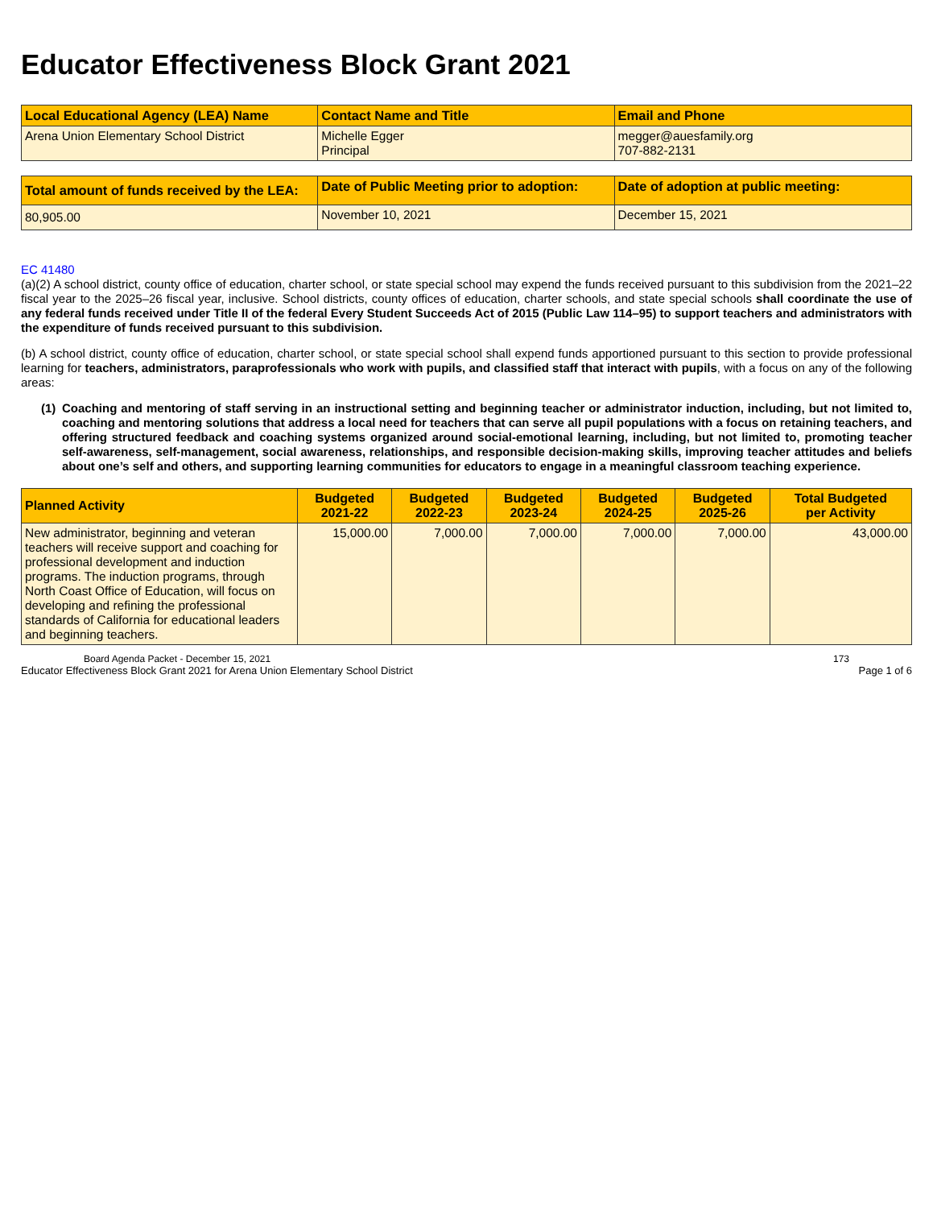Educator Effectiveness Block Grant 2021
| Local Educational Agency (LEA) Name | Contact Name and Title | Email and Phone |
| --- | --- | --- |
| Arena Union Elementary School District | Michelle Egger Principal | megger@auesfamily.org 707-882-2131 |
| Total amount of funds received by the LEA: | Date of Public Meeting prior to adoption: | Date of adoption at public meeting: |
| --- | --- | --- |
| 80,905.00 | November 10, 2021 | December 15, 2021 |
EC 41480
(a)(2) A school district, county office of education, charter school, or state special school may expend the funds received pursuant to this subdivision from the 2021–22 fiscal year to the 2025–26 fiscal year, inclusive. School districts, county offices of education, charter schools, and state special schools shall coordinate the use of any federal funds received under Title II of the federal Every Student Succeeds Act of 2015 (Public Law 114–95) to support teachers and administrators with the expenditure of funds received pursuant to this subdivision.
(b) A school district, county office of education, charter school, or state special school shall expend funds apportioned pursuant to this section to provide professional learning for teachers, administrators, paraprofessionals who work with pupils, and classified staff that interact with pupils, with a focus on any of the following areas:
(1) Coaching and mentoring of staff serving in an instructional setting and beginning teacher or administrator induction, including, but not limited to, coaching and mentoring solutions that address a local need for teachers that can serve all pupil populations with a focus on retaining teachers, and offering structured feedback and coaching systems organized around social-emotional learning, including, but not limited to, promoting teacher self-awareness, self-management, social awareness, relationships, and responsible decision-making skills, improving teacher attitudes and beliefs about one’s self and others, and supporting learning communities for educators to engage in a meaningful classroom teaching experience.
| Planned Activity | Budgeted 2021-22 | Budgeted 2022-23 | Budgeted 2023-24 | Budgeted 2024-25 | Budgeted 2025-26 | Total Budgeted per Activity |
| --- | --- | --- | --- | --- | --- | --- |
| New administrator, beginning and veteran teachers will receive support and coaching for professional development and induction programs. The induction programs, through North Coast Office of Education, will focus on developing and refining the professional standards of California for educational leaders and beginning teachers. | 15,000.00 | 7,000.00 | 7,000.00 | 7,000.00 | 7,000.00 | 43,000.00 |
Board Agenda Packet - December 15, 2021 173
Educator Effectiveness Block Grant 2021 for Arena Union Elementary School District Page 1 of 6